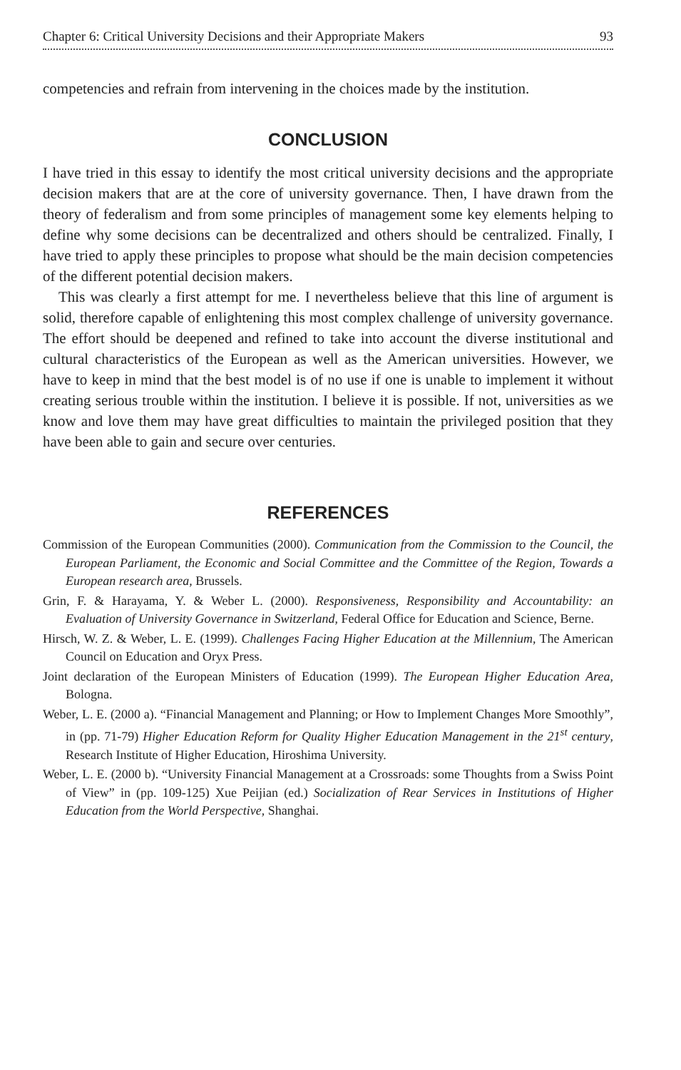Chapter 6: Critical University Decisions and their Appropriate Makers 93
competencies and refrain from intervening in the choices made by the institution.
CONCLUSION
I have tried in this essay to identify the most critical university decisions and the appropriate decision makers that are at the core of university governance. Then, I have drawn from the theory of federalism and from some principles of management some key elements helping to define why some decisions can be decentralized and others should be centralized. Finally, I have tried to apply these principles to propose what should be the main decision competencies of the different potential decision makers.
This was clearly a first attempt for me. I nevertheless believe that this line of argument is solid, therefore capable of enlightening this most complex challenge of university governance. The effort should be deepened and refined to take into account the diverse institutional and cultural characteristics of the European as well as the American universities. However, we have to keep in mind that the best model is of no use if one is unable to implement it without creating serious trouble within the institution. I believe it is possible. If not, universities as we know and love them may have great difficulties to maintain the privileged position that they have been able to gain and secure over centuries.
REFERENCES
Commission of the European Communities (2000). Communication from the Commission to the Council, the European Parliament, the Economic and Social Committee and the Committee of the Region, Towards a European research area, Brussels.
Grin, F. & Harayama, Y. & Weber L. (2000). Responsiveness, Responsibility and Accountability: an Evaluation of University Governance in Switzerland, Federal Office for Education and Science, Berne.
Hirsch, W. Z. & Weber, L. E. (1999). Challenges Facing Higher Education at the Millennium, The American Council on Education and Oryx Press.
Joint declaration of the European Ministers of Education (1999). The European Higher Education Area, Bologna.
Weber, L. E. (2000 a). “Financial Management and Planning; or How to Implement Changes More Smoothly”, in (pp. 71-79) Higher Education Reform for Quality Higher Education Management in the 21<sup>st</sup> century, Research Institute of Higher Education, Hiroshima University.
Weber, L. E. (2000 b). “University Financial Management at a Crossroads: some Thoughts from a Swiss Point of View” in (pp. 109-125) Xue Peijian (ed.) Socialization of Rear Services in Institutions of Higher Education from the World Perspective, Shanghai.